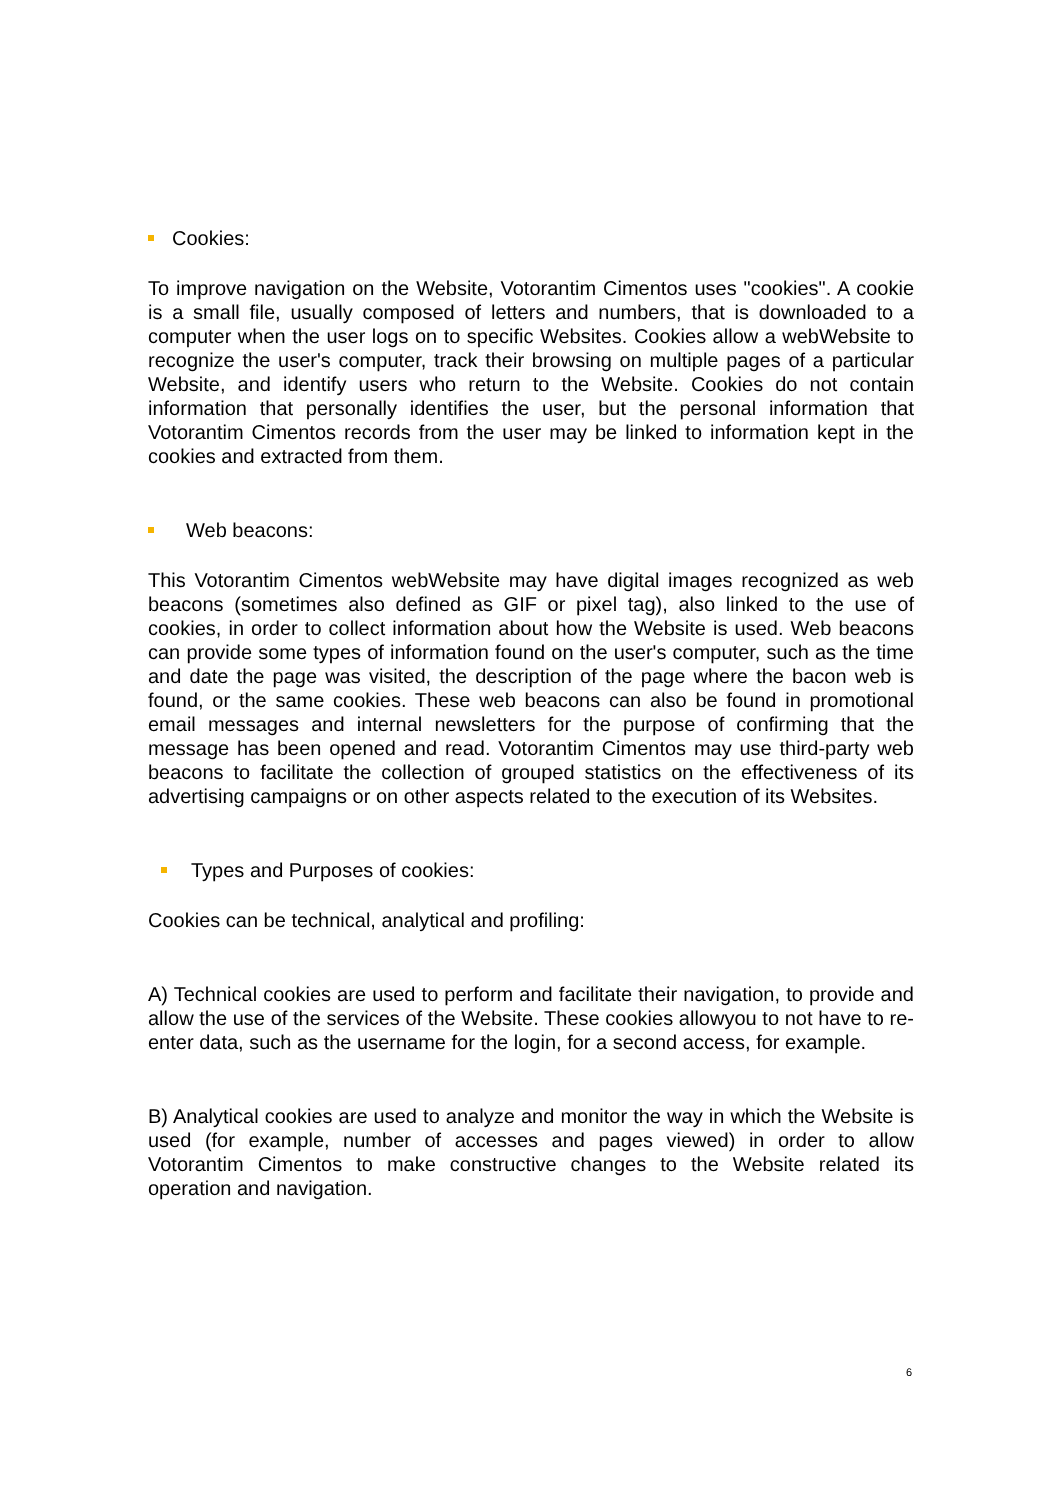Cookies:
To improve navigation on the Website, Votorantim Cimentos uses "cookies". A cookie is a small file, usually composed of letters and numbers, that is downloaded to a computer when the user logs on to specific Websites. Cookies allow a webWebsite to recognize the user's computer, track their browsing on multiple pages of a particular Website, and identify users who return to the Website. Cookies do not contain information that personally identifies the user, but the personal information that Votorantim Cimentos records from the user may be linked to information kept in the cookies and extracted from them.
Web beacons:
This Votorantim Cimentos webWebsite may have digital images recognized as web beacons (sometimes also defined as GIF or pixel tag), also linked to the use of cookies, in order to collect information about how the Website is used. Web beacons can provide some types of information found on the user's computer, such as the time and date the page was visited, the description of the page where the bacon web is found, or the same cookies. These web beacons can also be found in promotional email messages and internal newsletters for the purpose of confirming that the message has been opened and read. Votorantim Cimentos may use third-party web beacons to facilitate the collection of grouped statistics on the effectiveness of its advertising campaigns or on other aspects related to the execution of its Websites.
Types and Purposes of cookies:
Cookies can be technical, analytical and profiling:
A) Technical cookies are used to perform and facilitate their navigation, to provide and allow the use of the services of the Website. These cookies allowyou to not have to re-enter data, such as the username for the login, for a second access, for example.
B) Analytical cookies are used to analyze and monitor the way in which the Website is used (for example, number of accesses and pages viewed) in order to allow Votorantim Cimentos to make constructive changes to the Website related its operation and navigation.
6